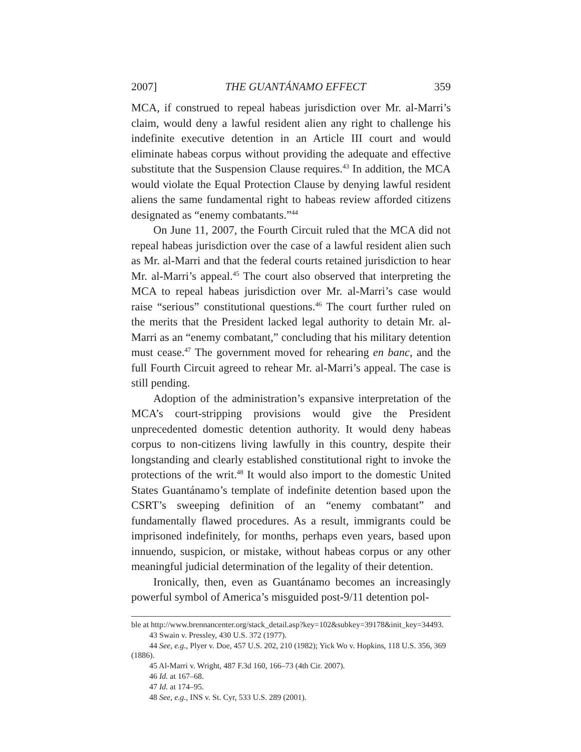2007] THE GUANTÁNAMO EFFECT 359
MCA, if construed to repeal habeas jurisdiction over Mr. al-Marri’s claim, would deny a lawful resident alien any right to challenge his indefinite executive detention in an Article III court and would eliminate habeas corpus without providing the adequate and effective substitute that the Suspension Clause requires.<sup>43</sup> In addition, the MCA would violate the Equal Protection Clause by denying lawful resident aliens the same fundamental right to habeas review afforded citizens designated as “enemy combatants.”<sup>44</sup>
On June 11, 2007, the Fourth Circuit ruled that the MCA did not repeal habeas jurisdiction over the case of a lawful resident alien such as Mr. al-Marri and that the federal courts retained jurisdiction to hear Mr. al-Marri’s appeal.<sup>45</sup> The court also observed that interpreting the MCA to repeal habeas jurisdiction over Mr. al-Marri’s case would raise “serious” constitutional questions.<sup>46</sup> The court further ruled on the merits that the President lacked legal authority to detain Mr. al-Marri as an “enemy combatant,” concluding that his military detention must cease.<sup>47</sup> The government moved for rehearing en banc, and the full Fourth Circuit agreed to rehear Mr. al-Marri’s appeal. The case is still pending.
Adoption of the administration’s expansive interpretation of the MCA’s court-stripping provisions would give the President unprecedented domestic detention authority. It would deny habeas corpus to non-citizens living lawfully in this country, despite their longstanding and clearly established constitutional right to invoke the protections of the writ.<sup>48</sup> It would also import to the domestic United States Guantánamo’s template of indefinite detention based upon the CSRT’s sweeping definition of an “enemy combatant” and fundamentally flawed procedures. As a result, immigrants could be imprisoned indefinitely, for months, perhaps even years, based upon innuendo, suspicion, or mistake, without habeas corpus or any other meaningful judicial determination of the legality of their detention.
Ironically, then, even as Guantánamo becomes an increasingly powerful symbol of America’s misguided post-9/11 detention pol-
ble at http://www.brennancenter.org/stack_detail.asp?key=102&subkey=39178&init_key=34493.
43 Swain v. Pressley, 430 U.S. 372 (1977).
44 See, e.g., Plyer v. Doe, 457 U.S. 202, 210 (1982); Yick Wo v. Hopkins, 118 U.S. 356, 369 (1886).
45 Al-Marri v. Wright, 487 F.3d 160, 166–73 (4th Cir. 2007).
46 Id. at 167–68.
47 Id. at 174–95.
48 See, e.g., INS v. St. Cyr, 533 U.S. 289 (2001).